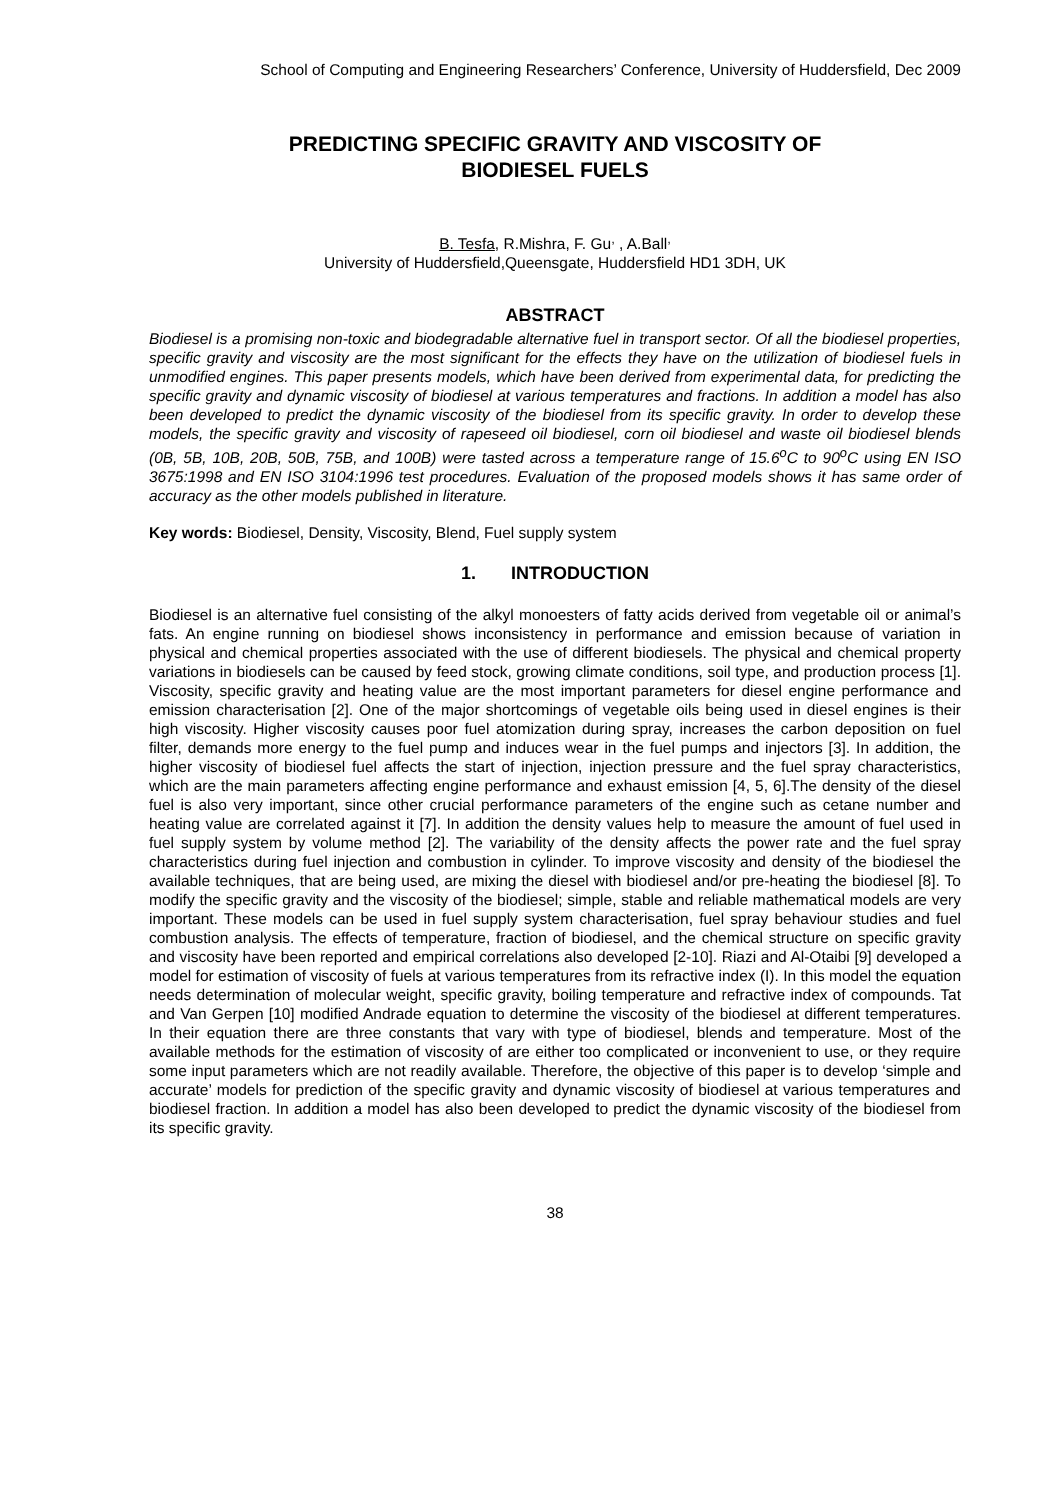School of Computing and Engineering Researchers’ Conference, University of Huddersfield, Dec 2009
PREDICTING SPECIFIC GRAVITY AND VISCOSITY OF
BIODIESEL FUELS
B. Tesfa, R.Mishra, F. Gu<sup>,</sup> , A.Ball<sup>,</sup>
University of Huddersfield,Queensgate, Huddersfield HD1 3DH, UK
ABSTRACT
Biodiesel is a promising non-toxic and biodegradable alternative fuel in transport sector. Of all the biodiesel properties, specific gravity and viscosity are the most significant for the effects they have on the utilization of biodiesel fuels in unmodified engines. This paper presents models, which have been derived from experimental data, for predicting the specific gravity and dynamic viscosity of biodiesel at various temperatures and fractions. In addition a model has also been developed to predict the dynamic viscosity of the biodiesel from its specific gravity. In order to develop these models, the specific gravity and viscosity of rapeseed oil biodiesel, corn oil biodiesel and waste oil biodiesel blends (0B, 5B, 10B, 20B, 50B, 75B, and 100B) were tasted across a temperature range of 15.6<sup>o</sup>C to 90<sup>o</sup>C using EN ISO 3675:1998 and EN ISO 3104:1996 test procedures. Evaluation of the proposed models shows it has same order of accuracy as the other models published in literature.
Key words: Biodiesel, Density, Viscosity, Blend, Fuel supply system
1. INTRODUCTION
Biodiesel is an alternative fuel consisting of the alkyl monoesters of fatty acids derived from vegetable oil or animal’s fats. An engine running on biodiesel shows inconsistency in performance and emission because of variation in physical and chemical properties associated with the use of different biodiesels. The physical and chemical property variations in biodiesels can be caused by feed stock, growing climate conditions, soil type, and production process [1]. Viscosity, specific gravity and heating value are the most important parameters for diesel engine performance and emission characterisation [2]. One of the major shortcomings of vegetable oils being used in diesel engines is their high viscosity. Higher viscosity causes poor fuel atomization during spray, increases the carbon deposition on fuel filter, demands more energy to the fuel pump and induces wear in the fuel pumps and injectors [3]. In addition, the higher viscosity of biodiesel fuel affects the start of injection, injection pressure and the fuel spray characteristics, which are the main parameters affecting engine performance and exhaust emission [4, 5, 6].The density of the diesel fuel is also very important, since other crucial performance parameters of the engine such as cetane number and heating value are correlated against it [7]. In addition the density values help to measure the amount of fuel used in fuel supply system by volume method [2]. The variability of the density affects the power rate and the fuel spray characteristics during fuel injection and combustion in cylinder. To improve viscosity and density of the biodiesel the available techniques, that are being used, are mixing the diesel with biodiesel and/or pre-heating the biodiesel [8]. To modify the specific gravity and the viscosity of the biodiesel; simple, stable and reliable mathematical models are very important. These models can be used in fuel supply system characterisation, fuel spray behaviour studies and fuel combustion analysis. The effects of temperature, fraction of biodiesel, and the chemical structure on specific gravity and viscosity have been reported and empirical correlations also developed [2-10]. Riazi and Al-Otaibi [9] developed a model for estimation of viscosity of fuels at various temperatures from its refractive index (I). In this model the equation needs determination of molecular weight, specific gravity, boiling temperature and refractive index of compounds. Tat and Van Gerpen [10] modified Andrade equation to determine the viscosity of the biodiesel at different temperatures. In their equation there are three constants that vary with type of biodiesel, blends and temperature. Most of the available methods for the estimation of viscosity of are either too complicated or inconvenient to use, or they require some input parameters which are not readily available. Therefore, the objective of this paper is to develop ‘simple and accurate’ models for prediction of the specific gravity and dynamic viscosity of biodiesel at various temperatures and biodiesel fraction. In addition a model has also been developed to predict the dynamic viscosity of the biodiesel from its specific gravity.
38